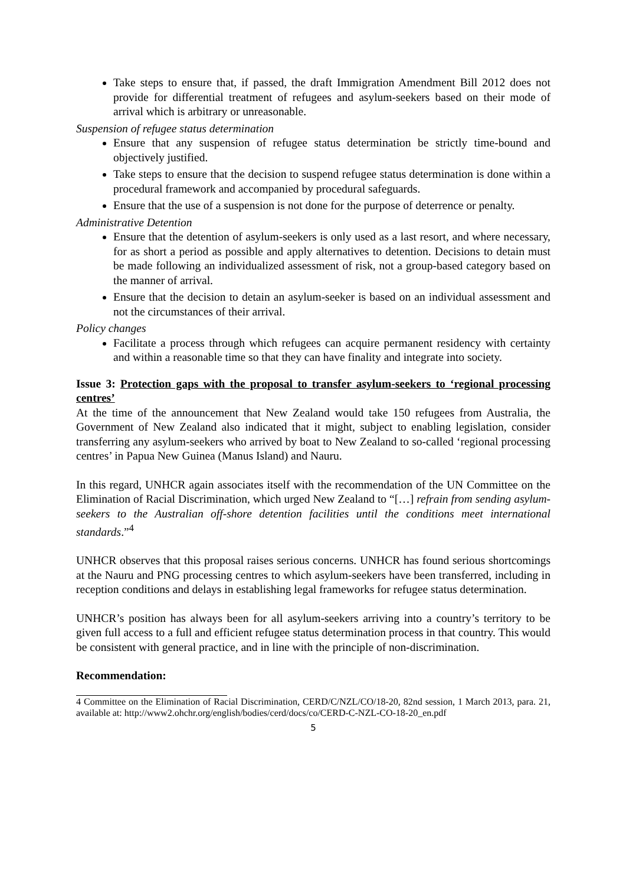Take steps to ensure that, if passed, the draft Immigration Amendment Bill 2012 does not provide for differential treatment of refugees and asylum-seekers based on their mode of arrival which is arbitrary or unreasonable.
Suspension of refugee status determination
Ensure that any suspension of refugee status determination be strictly time-bound and objectively justified.
Take steps to ensure that the decision to suspend refugee status determination is done within a procedural framework and accompanied by procedural safeguards.
Ensure that the use of a suspension is not done for the purpose of deterrence or penalty.
Administrative Detention
Ensure that the detention of asylum-seekers is only used as a last resort, and where necessary, for as short a period as possible and apply alternatives to detention. Decisions to detain must be made following an individualized assessment of risk, not a group-based category based on the manner of arrival.
Ensure that the decision to detain an asylum-seeker is based on an individual assessment and not the circumstances of their arrival.
Policy changes
Facilitate a process through which refugees can acquire permanent residency with certainty and within a reasonable time so that they can have finality and integrate into society.
Issue 3: Protection gaps with the proposal to transfer asylum-seekers to ‘regional processing centres’
At the time of the announcement that New Zealand would take 150 refugees from Australia, the Government of New Zealand also indicated that it might, subject to enabling legislation, consider transferring any asylum-seekers who arrived by boat to New Zealand to so-called ‘regional processing centres’ in Papua New Guinea (Manus Island) and Nauru.
In this regard, UNHCR again associates itself with the recommendation of the UN Committee on the Elimination of Racial Discrimination, which urged New Zealand to “[…] refrain from sending asylum-seekers to the Australian off-shore detention facilities until the conditions meet international standards.”<sup>4</sup>
UNHCR observes that this proposal raises serious concerns. UNHCR has found serious shortcomings at the Nauru and PNG processing centres to which asylum-seekers have been transferred, including in reception conditions and delays in establishing legal frameworks for refugee status determination.
UNHCR’s position has always been for all asylum-seekers arriving into a country’s territory to be given full access to a full and efficient refugee status determination process in that country. This would be consistent with general practice, and in line with the principle of non-discrimination.
Recommendation:
4 Committee on the Elimination of Racial Discrimination, CERD/C/NZL/CO/18-20, 82nd session, 1 March 2013, para. 21, available at: http://www2.ohchr.org/english/bodies/cerd/docs/co/CERD-C-NZL-CO-18-20_en.pdf
5